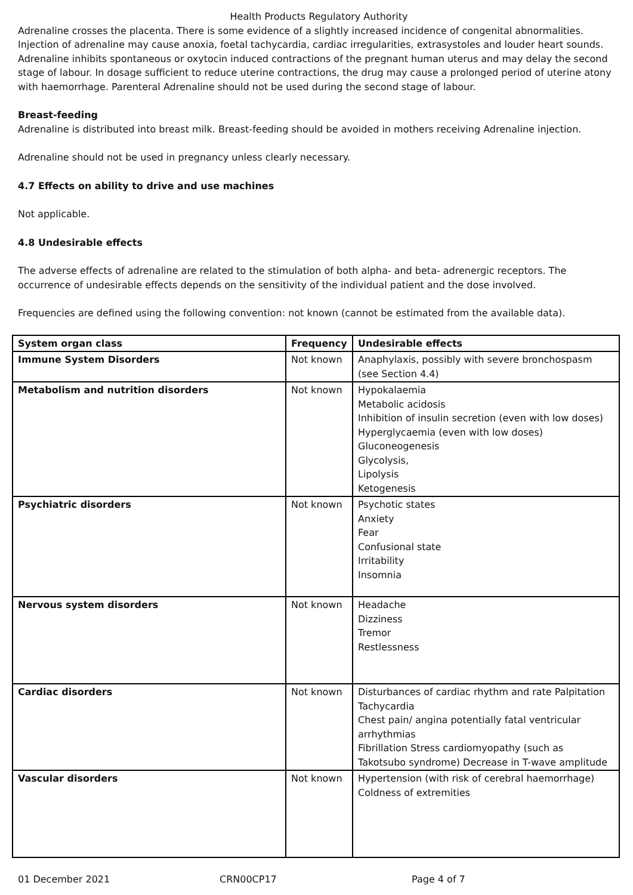Health Products Regulatory Authority
Adrenaline crosses the placenta. There is some evidence of a slightly increased incidence of congenital abnormalities. Injection of adrenaline may cause anoxia, foetal tachycardia, cardiac irregularities, extrasystoles and louder heart sounds.
Adrenaline inhibits spontaneous or oxytocin induced contractions of the pregnant human uterus and may delay the second stage of labour. In dosage sufficient to reduce uterine contractions, the drug may cause a prolonged period of uterine atony with haemorrhage. Parenteral Adrenaline should not be used during the second stage of labour.
Breast-feeding
Adrenaline is distributed into breast milk. Breast-feeding should be avoided in mothers receiving Adrenaline injection.
Adrenaline should not be used in pregnancy unless clearly necessary.
4.7 Effects on ability to drive and use machines
Not applicable.
4.8 Undesirable effects
The adverse effects of adrenaline are related to the stimulation of both alpha- and beta- adrenergic receptors. The occurrence of undesirable effects depends on the sensitivity of the individual patient and the dose involved.
Frequencies are defined using the following convention: not known (cannot be estimated from the available data).
| System organ class | Frequency | Undesirable effects |
| --- | --- | --- |
| Immune System Disorders | Not known | Anaphylaxis, possibly with severe bronchospasm (see Section 4.4) |
| Metabolism and nutrition disorders | Not known | Hypokalaemia Metabolic acidosis Inhibition of insulin secretion (even with low doses) Hyperglycaemia (even with low doses) Gluconeogenesis Glycolysis, Lipolysis Ketogenesis |
| Psychiatric disorders | Not known | Psychotic states Anxiety Fear Confusional state Irritability Insomnia |
| Nervous system disorders | Not known | Headache Dizziness Tremor Restlessness |
| Cardiac disorders | Not known | Disturbances of cardiac rhythm and rate Palpitation Tachycardia Chest pain/ angina potentially fatal ventricular arrhythmias Fibrillation Stress cardiomyopathy (such as Takotsubo syndrome) Decrease in T-wave amplitude |
| Vascular disorders | Not known | Hypertension (with risk of cerebral haemorrhage) Coldness of extremities |
01 December 2021 CRN00CP17 Page 4 of 7